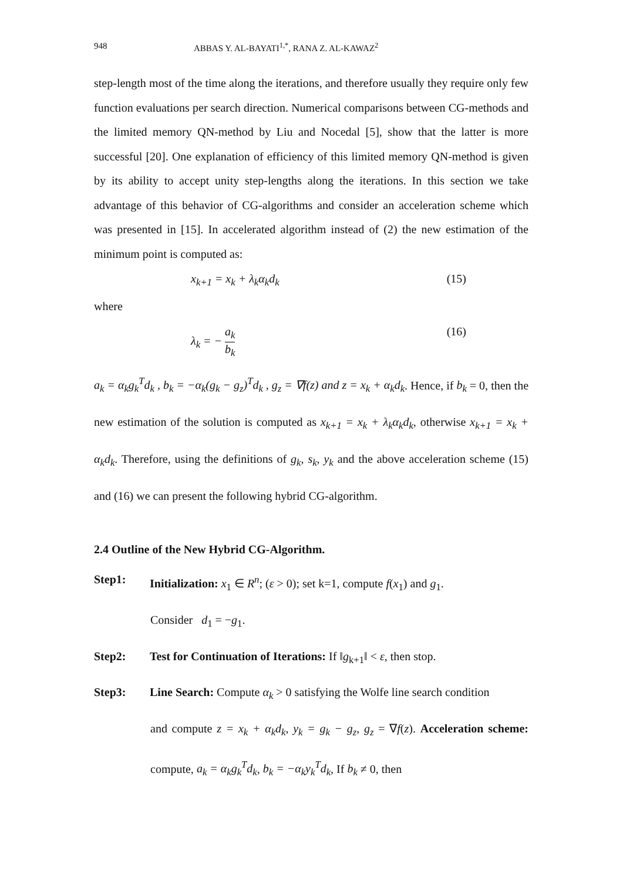948 ABBAS Y. AL-BAYATI<sup>1,*</sup>, RANA Z. AL-KAWAZ<sup>2</sup>
step-length most of the time along the iterations, and therefore usually they require only few function evaluations per search direction. Numerical comparisons between CG-methods and the limited memory QN-method by Liu and Nocedal [5], show that the latter is more successful [20]. One explanation of efficiency of this limited memory QN-method is given by its ability to accept unity step-lengths along the iterations. In this section we take advantage of this behavior of CG-algorithms and consider an acceleration scheme which was presented in [15]. In accelerated algorithm instead of (2) the new estimation of the minimum point is computed as:
x<sub>k+1</sub> = x<sub>k</sub> + λ<sub>k</sub>α<sub>k</sub>d<sub>k</sub> (15)
where
λ<sub>k</sub> = − a<sub>k</sub> b<sub>k</sub> (16)
a<sub>k</sub> = α<sub>k</sub>g<sub>k</sub><sup>T</sup>d<sub>k</sub> , b<sub>k</sub> = −α<sub>k</sub>(g<sub>k</sub> − g<sub>z</sub>)<sup>T</sup>d<sub>k</sub> , g<sub>z</sub> = ∇f(z) and z = x<sub>k</sub> + α<sub>k</sub>d<sub>k</sub>. Hence, if b<sub>k</sub> = 0, then the new estimation of the solution is computed as x<sub>k+1</sub> = x<sub>k</sub> + λ<sub>k</sub>α<sub>k</sub>d<sub>k</sub>, otherwise x<sub>k+1</sub> = x<sub>k</sub> + α<sub>k</sub>d<sub>k</sub>. Therefore, using the definitions of g<sub>k</sub>, s<sub>k</sub>, y<sub>k</sub> and the above acceleration scheme (15) and (16) we can present the following hybrid CG-algorithm.
2.4 Outline of the New Hybrid CG-Algorithm.
Step1: Initialization: x<sub>1</sub> ∈ R<sup>n</sup>; (ε > 0); set k=1, compute f(x<sub>1</sub>) and g<sub>1</sub>.
Consider d<sub>1</sub> = −g<sub>1</sub>.
Step2: Test for Continuation of Iterations: If ‖g<sub>k+1</sub>‖ < ε, then stop.
Step3: Line Search: Compute α<sub>k</sub> > 0 satisfying the Wolfe line search condition
and compute z = x<sub>k</sub> + α<sub>k</sub>d<sub>k</sub>, y<sub>k</sub> = g<sub>k</sub> − g<sub>z</sub>, g<sub>z</sub> = ∇f(z). Acceleration scheme: compute, a<sub>k</sub> = α<sub>k</sub>g<sub>k</sub><sup>T</sup>d<sub>k</sub>, b<sub>k</sub> = −α<sub>k</sub>y<sub>k</sub><sup>T</sup>d<sub>k</sub>, If b<sub>k</sub> ≠ 0, then